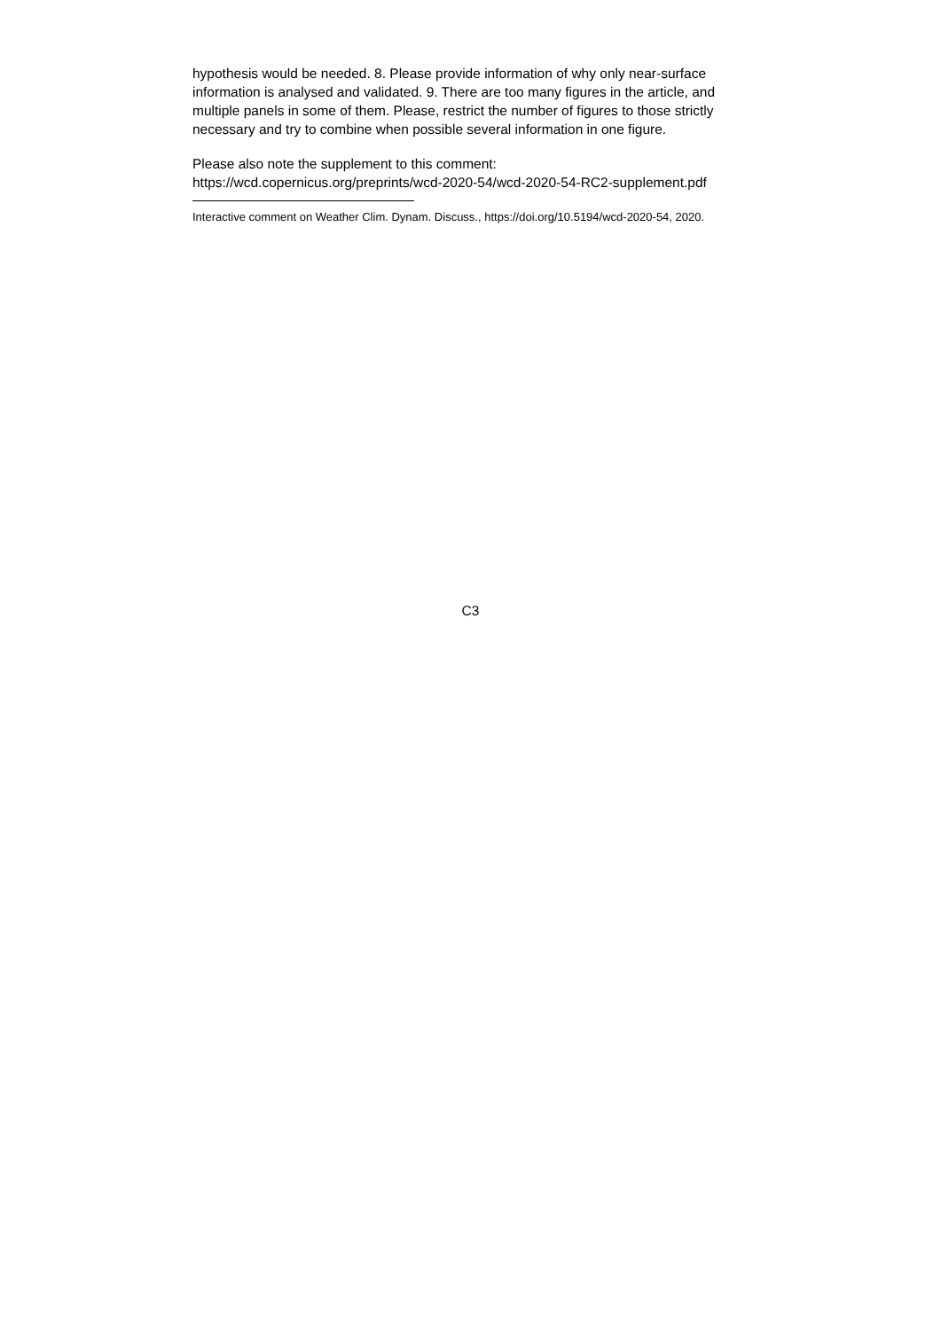hypothesis would be needed. 8. Please provide information of why only near-surface information is analysed and validated. 9. There are too many figures in the article, and multiple panels in some of them. Please, restrict the number of figures to those strictly necessary and try to combine when possible several information in one figure.
Please also note the supplement to this comment:
https://wcd.copernicus.org/preprints/wcd-2020-54/wcd-2020-54-RC2-supplement.pdf
Interactive comment on Weather Clim. Dynam. Discuss., https://doi.org/10.5194/wcd-2020-54, 2020.
C3